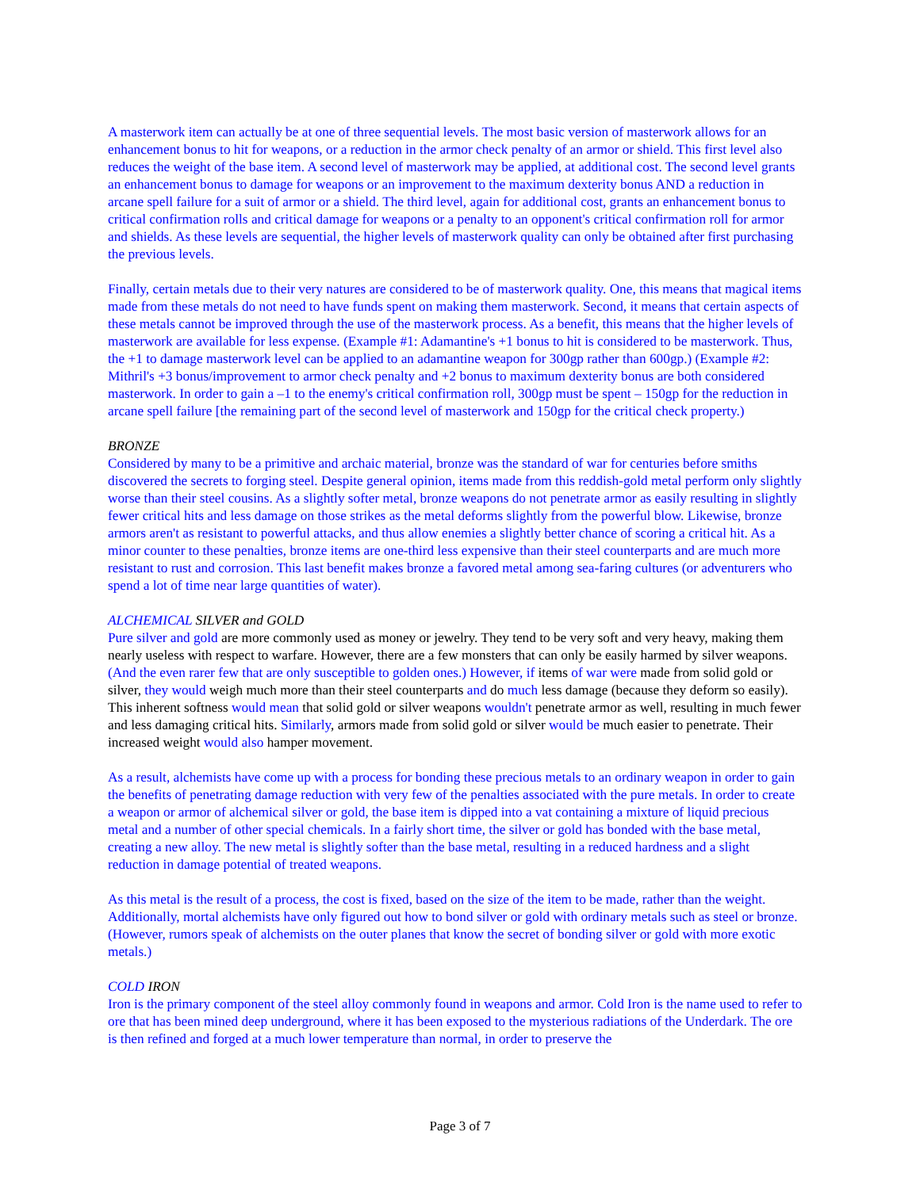A masterwork item can actually be at one of three sequential levels. The most basic version of masterwork allows for an enhancement bonus to hit for weapons, or a reduction in the armor check penalty of an armor or shield. This first level also reduces the weight of the base item. A second level of masterwork may be applied, at additional cost. The second level grants an enhancement bonus to damage for weapons or an improvement to the maximum dexterity bonus AND a reduction in arcane spell failure for a suit of armor or a shield. The third level, again for additional cost, grants an enhancement bonus to critical confirmation rolls and critical damage for weapons or a penalty to an opponent's critical confirmation roll for armor and shields. As these levels are sequential, the higher levels of masterwork quality can only be obtained after first purchasing the previous levels.
Finally, certain metals due to their very natures are considered to be of masterwork quality. One, this means that magical items made from these metals do not need to have funds spent on making them masterwork. Second, it means that certain aspects of these metals cannot be improved through the use of the masterwork process. As a benefit, this means that the higher levels of masterwork are available for less expense. (Example #1: Adamantine's +1 bonus to hit is considered to be masterwork. Thus, the +1 to damage masterwork level can be applied to an adamantine weapon for 300gp rather than 600gp.) (Example #2: Mithril's +3 bonus/improvement to armor check penalty and +2 bonus to maximum dexterity bonus are both considered masterwork. In order to gain a –1 to the enemy's critical confirmation roll, 300gp must be spent – 150gp for the reduction in arcane spell failure [the remaining part of the second level of masterwork and 150gp for the critical check property.)
BRONZE
Considered by many to be a primitive and archaic material, bronze was the standard of war for centuries before smiths discovered the secrets to forging steel. Despite general opinion, items made from this reddish-gold metal perform only slightly worse than their steel cousins. As a slightly softer metal, bronze weapons do not penetrate armor as easily resulting in slightly fewer critical hits and less damage on those strikes as the metal deforms slightly from the powerful blow. Likewise, bronze armors aren't as resistant to powerful attacks, and thus allow enemies a slightly better chance of scoring a critical hit. As a minor counter to these penalties, bronze items are one-third less expensive than their steel counterparts and are much more resistant to rust and corrosion. This last benefit makes bronze a favored metal among sea-faring cultures (or adventurers who spend a lot of time near large quantities of water).
ALCHEMICAL SILVER and GOLD
Pure silver and gold are more commonly used as money or jewelry. They tend to be very soft and very heavy, making them nearly useless with respect to warfare. However, there are a few monsters that can only be easily harmed by silver weapons. (And the even rarer few that are only susceptible to golden ones.) However, if items of war were made from solid gold or silver, they would weigh much more than their steel counterparts and do much less damage (because they deform so easily). This inherent softness would mean that solid gold or silver weapons wouldn't penetrate armor as well, resulting in much fewer and less damaging critical hits. Similarly, armors made from solid gold or silver would be much easier to penetrate. Their increased weight would also hamper movement.
As a result, alchemists have come up with a process for bonding these precious metals to an ordinary weapon in order to gain the benefits of penetrating damage reduction with very few of the penalties associated with the pure metals. In order to create a weapon or armor of alchemical silver or gold, the base item is dipped into a vat containing a mixture of liquid precious metal and a number of other special chemicals. In a fairly short time, the silver or gold has bonded with the base metal, creating a new alloy. The new metal is slightly softer than the base metal, resulting in a reduced hardness and a slight reduction in damage potential of treated weapons.
As this metal is the result of a process, the cost is fixed, based on the size of the item to be made, rather than the weight. Additionally, mortal alchemists have only figured out how to bond silver or gold with ordinary metals such as steel or bronze. (However, rumors speak of alchemists on the outer planes that know the secret of bonding silver or gold with more exotic metals.)
COLD IRON
Iron is the primary component of the steel alloy commonly found in weapons and armor. Cold Iron is the name used to refer to ore that has been mined deep underground, where it has been exposed to the mysterious radiations of the Underdark. The ore is then refined and forged at a much lower temperature than normal, in order to preserve the
Page 3 of 7